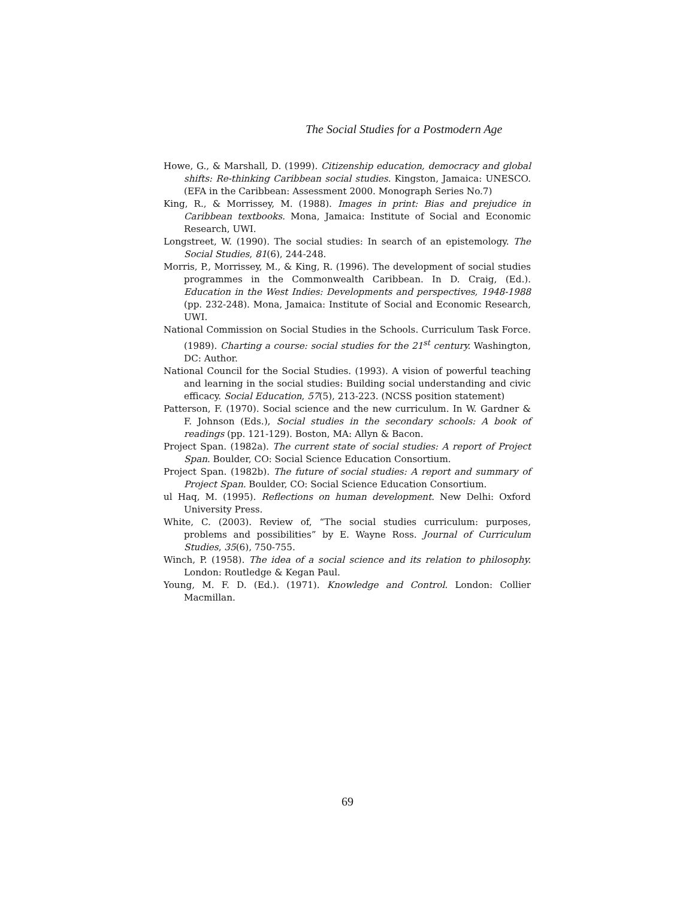The Social Studies for a Postmodern Age
Howe, G., & Marshall, D. (1999). Citizenship education, democracy and global shifts: Re-thinking Caribbean social studies. Kingston, Jamaica: UNESCO. (EFA in the Caribbean: Assessment 2000. Monograph Series No.7)
King, R., & Morrissey, M. (1988). Images in print: Bias and prejudice in Caribbean textbooks. Mona, Jamaica: Institute of Social and Economic Research, UWI.
Longstreet, W. (1990). The social studies: In search of an epistemology. The Social Studies, 81(6), 244-248.
Morris, P., Morrissey, M., & King, R. (1996). The development of social studies programmes in the Commonwealth Caribbean. In D. Craig, (Ed.). Education in the West Indies: Developments and perspectives, 1948-1988 (pp. 232-248). Mona, Jamaica: Institute of Social and Economic Research, UWI.
National Commission on Social Studies in the Schools. Curriculum Task Force. (1989). Charting a course: social studies for the 21<sup>st</sup> century. Washington, DC: Author.
National Council for the Social Studies. (1993). A vision of powerful teaching and learning in the social studies: Building social understanding and civic efficacy. Social Education, 57(5), 213-223. (NCSS position statement)
Patterson, F. (1970). Social science and the new curriculum. In W. Gardner & F. Johnson (Eds.), Social studies in the secondary schools: A book of readings (pp. 121-129). Boston, MA: Allyn & Bacon.
Project Span. (1982a). The current state of social studies: A report of Project Span. Boulder, CO: Social Science Education Consortium.
Project Span. (1982b). The future of social studies: A report and summary of Project Span. Boulder, CO: Social Science Education Consortium.
ul Haq, M. (1995). Reflections on human development. New Delhi: Oxford University Press.
White, C. (2003). Review of, “The social studies curriculum: purposes, problems and possibilities” by E. Wayne Ross. Journal of Curriculum Studies, 35(6), 750-755.
Winch, P. (1958). The idea of a social science and its relation to philosophy. London: Routledge & Kegan Paul.
Young, M. F. D. (Ed.). (1971). Knowledge and Control. London: Collier Macmillan.
69